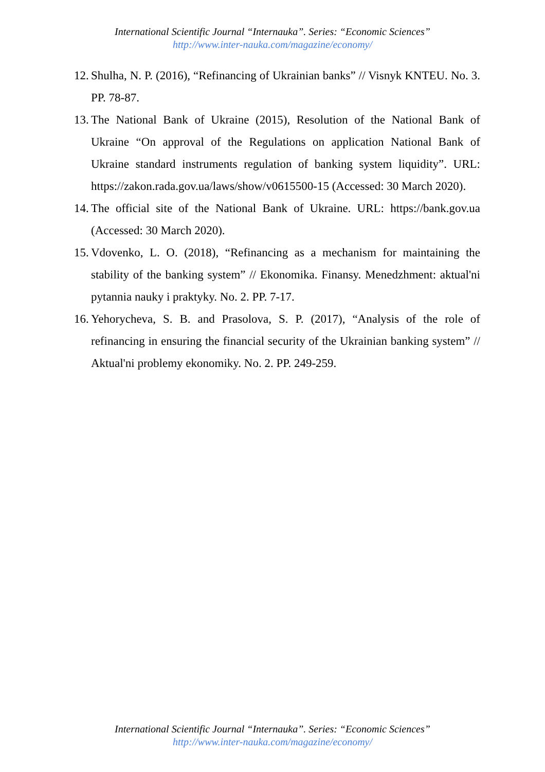International Scientific Journal “Internauka”. Series: “Economic Sciences”
http://www.inter-nauka.com/magazine/economy/
12. Shulha, N. P. (2016), “Refinancing of Ukrainian banks” // Visnyk KNTEU. No. 3. PP. 78-87.
13. The National Bank of Ukraine (2015), Resolution of the National Bank of Ukraine “On approval of the Regulations on application National Bank of Ukraine standard instruments regulation of banking system liquidity”. URL: https://zakon.rada.gov.ua/laws/show/v0615500-15 (Accessed: 30 March 2020).
14. The official site of the National Bank of Ukraine. URL: https://bank.gov.ua (Accessed: 30 March 2020).
15. Vdovenko, L. O. (2018), “Refinancing as a mechanism for maintaining the stability of the banking system” // Ekonomika. Finansy. Menedzhment: aktual'ni pytannia nauky i praktyky. No. 2. PP. 7-17.
16. Yehorycheva, S. B. and Prasolova, S. P. (2017), “Analysis of the role of refinancing in ensuring the financial security of the Ukrainian banking system” // Aktual'ni problemy ekonomiky. No. 2. PP. 249-259.
International Scientific Journal “Internauka”. Series: “Economic Sciences”
http://www.inter-nauka.com/magazine/economy/